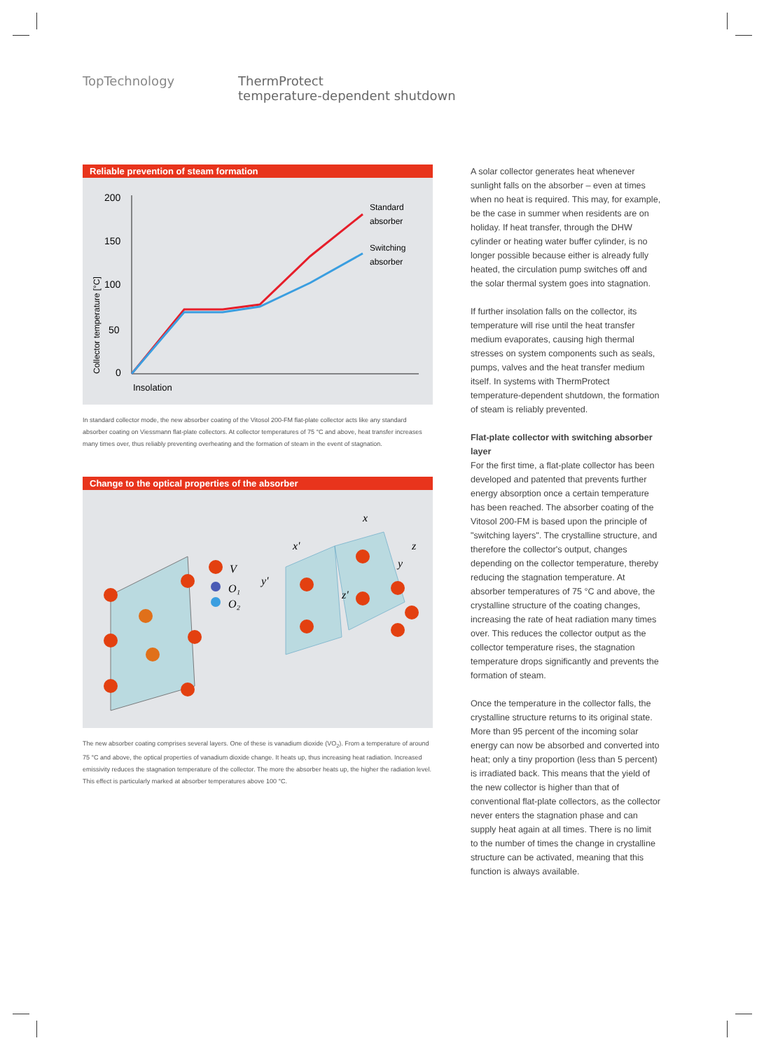TopTechnology ThermProtect
temperature-dependent shutdown
Reliable prevention of steam formation
200
150
100
50
0
Insolation
Collector temperature [°C]
Standard
absorber
Switching
absorber
In standard collector mode, the new absorber coating of the Vitosol 200-FM flat-plate collector acts like any standard absorber coating on Viessmann flat-plate collectors. At collector temperatures of 75 °C and above, heat transfer increases many times over, thus reliably preventing overheating and the formation of steam in the event of stagnation.
Change to the optical properties of the absorber
V
O₁
O₂
x
x'
z
y'
y
z'
The new absorber coating comprises several layers. One of these is vanadium dioxide (VO<sub>2</sub>). From a temperature of around 75 °C and above, the optical properties of vanadium dioxide change. It heats up, thus increasing heat radiation. Increased emissivity reduces the stagnation temperature of the collector. The more the absorber heats up, the higher the radiation level. This effect is particularly marked at absorber temperatures above 100 °C.
A solar collector generates heat whenever sunlight falls on the absorber – even at times when no heat is required. This may, for example, be the case in summer when residents are on holiday. If heat transfer, through the DHW cylinder or heating water buffer cylinder, is no longer possible because either is already fully heated, the circulation pump switches off and the solar thermal system goes into stagnation.
If further insolation falls on the collector, its temperature will rise until the heat transfer medium evaporates, causing high thermal stresses on system components such as seals, pumps, valves and the heat transfer medium itself. In systems with ThermProtect temperature-dependent shutdown, the formation of steam is reliably prevented.
Flat-plate collector with switching absorber layer
For the first time, a flat-plate collector has been developed and patented that prevents further energy absorption once a certain temperature has been reached. The absorber coating of the Vitosol 200-FM is based upon the principle of "switching layers". The crystalline structure, and therefore the collector's output, changes depending on the collector temperature, thereby reducing the stagnation temperature. At absorber temperatures of 75 °C and above, the crystalline structure of the coating changes, increasing the rate of heat radiation many times over. This reduces the collector output as the collector temperature rises, the stagnation temperature drops significantly and prevents the formation of steam.
Once the temperature in the collector falls, the crystalline structure returns to its original state. More than 95 percent of the incoming solar energy can now be absorbed and converted into heat; only a tiny proportion (less than 5 percent) is irradiated back. This means that the yield of the new collector is higher than that of conventional flat-plate collectors, as the collector never enters the stagnation phase and can supply heat again at all times. There is no limit to the number of times the change in crystalline structure can be activated, meaning that this function is always available.